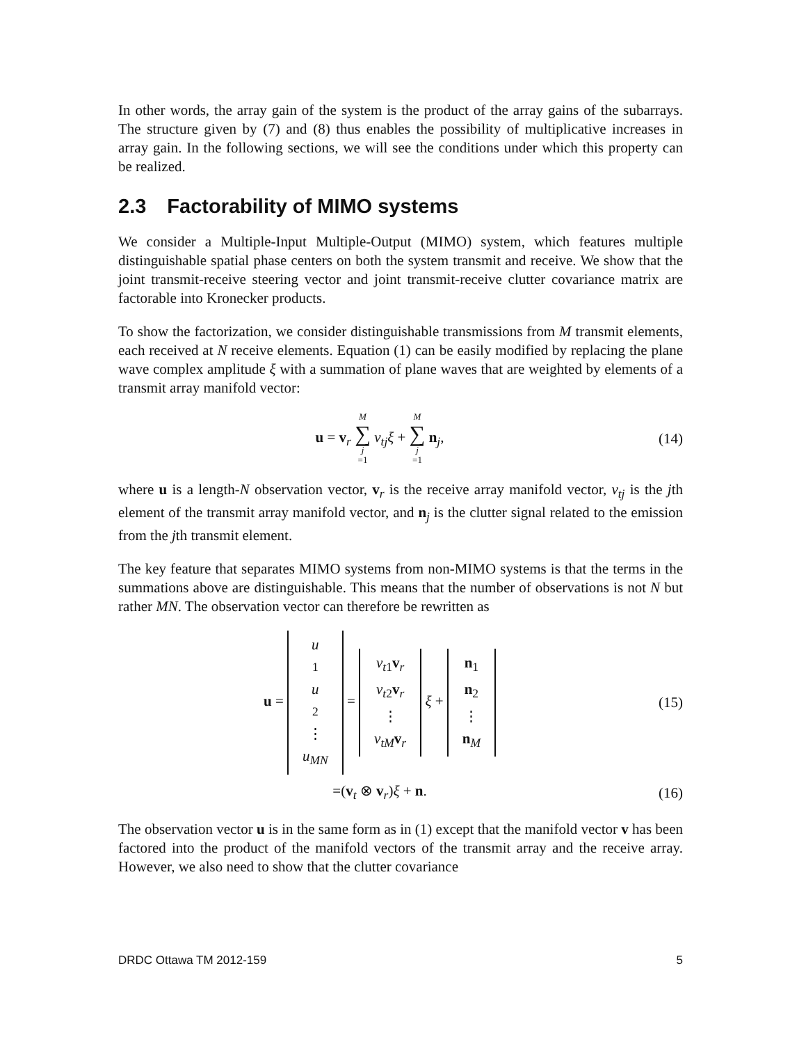In other words, the array gain of the system is the product of the array gains of the subarrays. The structure given by (7) and (8) thus enables the possibility of multiplicative increases in array gain. In the following sections, we will see the conditions under which this property can be realized.
2.3 Factorability of MIMO systems
We consider a Multiple-Input Multiple-Output (MIMO) system, which features multiple distinguishable spatial phase centers on both the system transmit and receive. We show that the joint transmit-receive steering vector and joint transmit-receive clutter covariance matrix are factorable into Kronecker products.
To show the factorization, we consider distinguishable transmissions from M transmit elements, each received at N receive elements. Equation (1) can be easily modified by replacing the plane wave complex amplitude ξ with a summation of plane waves that are weighted by elements of a transmit array manifold vector:
u = v<sub>r</sub> M ∑ j =1 v<sub>tj</sub>ξ + M ∑ j =1 n<sub>j</sub>,
(14)
where u is a length-N observation vector, v<sub>r</sub> is the receive array manifold vector, v<sub>tj</sub> is the jth element of the transmit array manifold vector, and n<sub>j</sub> is the clutter signal related to the emission from the jth transmit element.
The key feature that separates MIMO systems from non-MIMO systems is that the terms in the summations above are distinguishable. This means that the number of observations is not N but rather MN. The observation vector can therefore be rewritten as
u = u<sub>1</sub> u<sub>2</sub> ⋮ u<sub>MN</sub> = v<sub>t1</sub>v<sub>r</sub> v<sub>t2</sub>v<sub>r</sub> ⋮ v<sub>tM</sub> v<sub>r</sub> ξ + n<sub>1</sub> n<sub>2</sub> ⋮ n<sub>M</sub>
(15)
=(v<sub>t</sub> ⊗ v<sub>r</sub>)ξ + n. (16)
The observation vector u is in the same form as in (1) except that the manifold vector v has been factored into the product of the manifold vectors of the transmit array and the receive array. However, we also need to show that the clutter covariance
DRDC Ottawa TM 2012-159 5